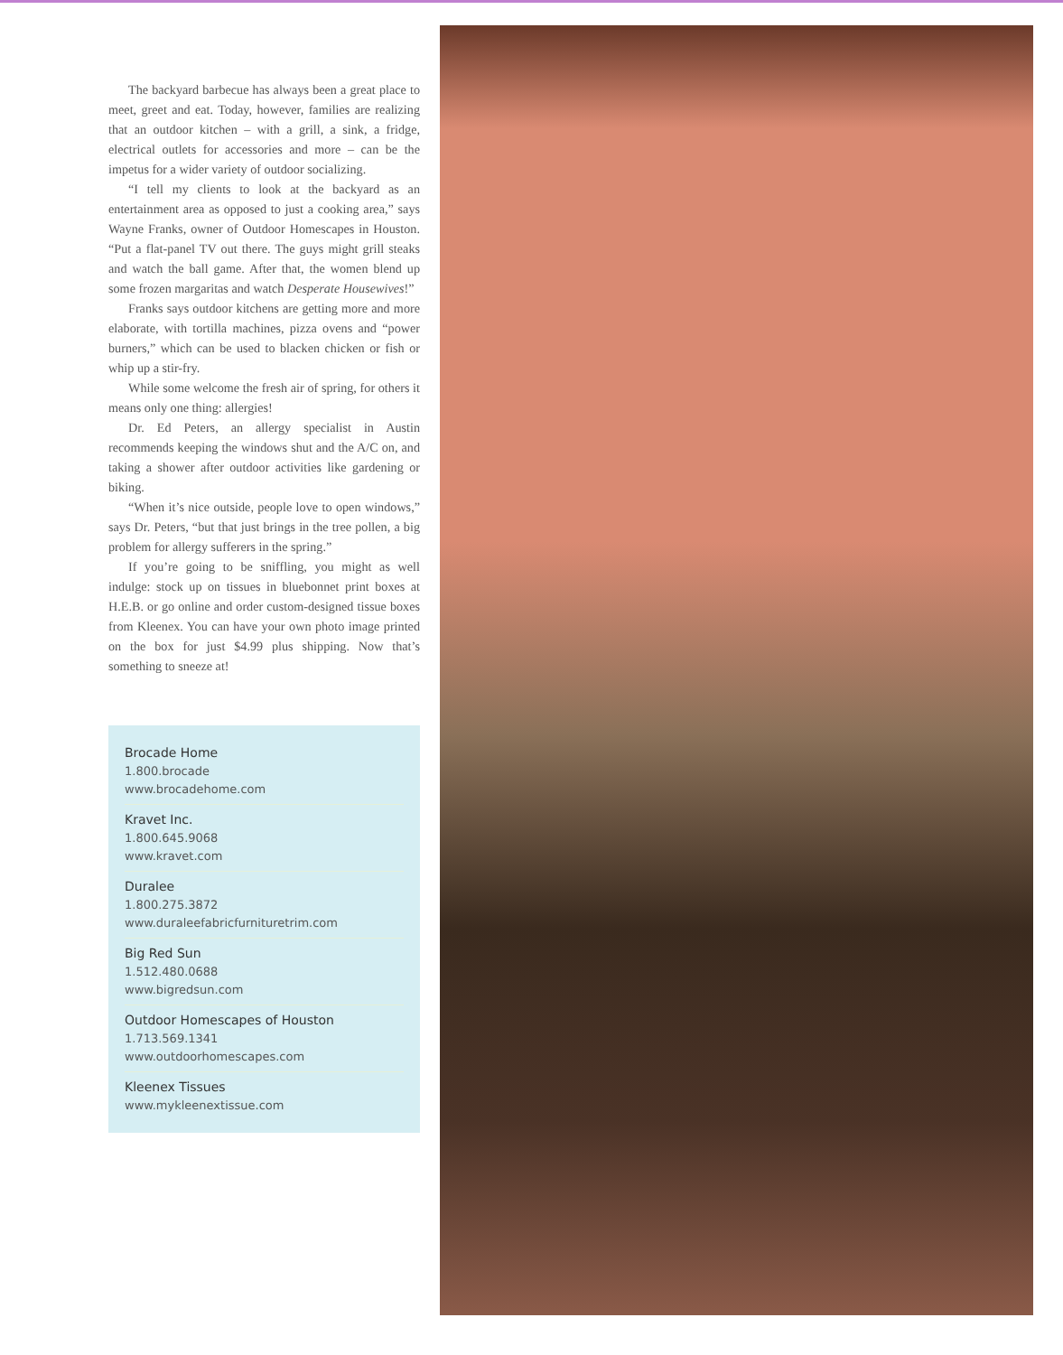The backyard barbecue has always been a great place to meet, greet and eat. Today, however, families are realizing that an outdoor kitchen – with a grill, a sink, a fridge, electrical outlets for accessories and more – can be the impetus for a wider variety of outdoor socializing.
“I tell my clients to look at the backyard as an entertainment area as opposed to just a cooking area,” says Wayne Franks, owner of Outdoor Homescapes in Houston. “Put a flat-panel TV out there. The guys might grill steaks and watch the ball game. After that, the women blend up some frozen margaritas and watch Desperate Housewives!”
Franks says outdoor kitchens are getting more and more elaborate, with tortilla machines, pizza ovens and “power burners,” which can be used to blacken chicken or fish or whip up a stir-fry.
While some welcome the fresh air of spring, for others it means only one thing: allergies!
Dr. Ed Peters, an allergy specialist in Austin recommends keeping the windows shut and the A/C on, and taking a shower after outdoor activities like gardening or biking.
“When it’s nice outside, people love to open windows,” says Dr. Peters, “but that just brings in the tree pollen, a big problem for allergy sufferers in the spring.”
If you’re going to be sniffling, you might as well indulge: stock up on tissues in bluebonnet print boxes at H.E.B. or go online and order custom-designed tissue boxes from Kleenex. You can have your own photo image printed on the box for just $4.99 plus shipping. Now that’s something to sneeze at!
Brocade Home
1.800.brocade
www.brocadehome.com
Kravet Inc.
1.800.645.9068
www.kravet.com
Duralee
1.800.275.3872
www.duraleefabricfurnituretrim.com
Big Red Sun
1.512.480.0688
www.bigredsun.com
Outdoor Homescapes of Houston
1.713.569.1341
www.outdoorhomescapes.com
Kleenex Tissues
www.mykleenextissue.com